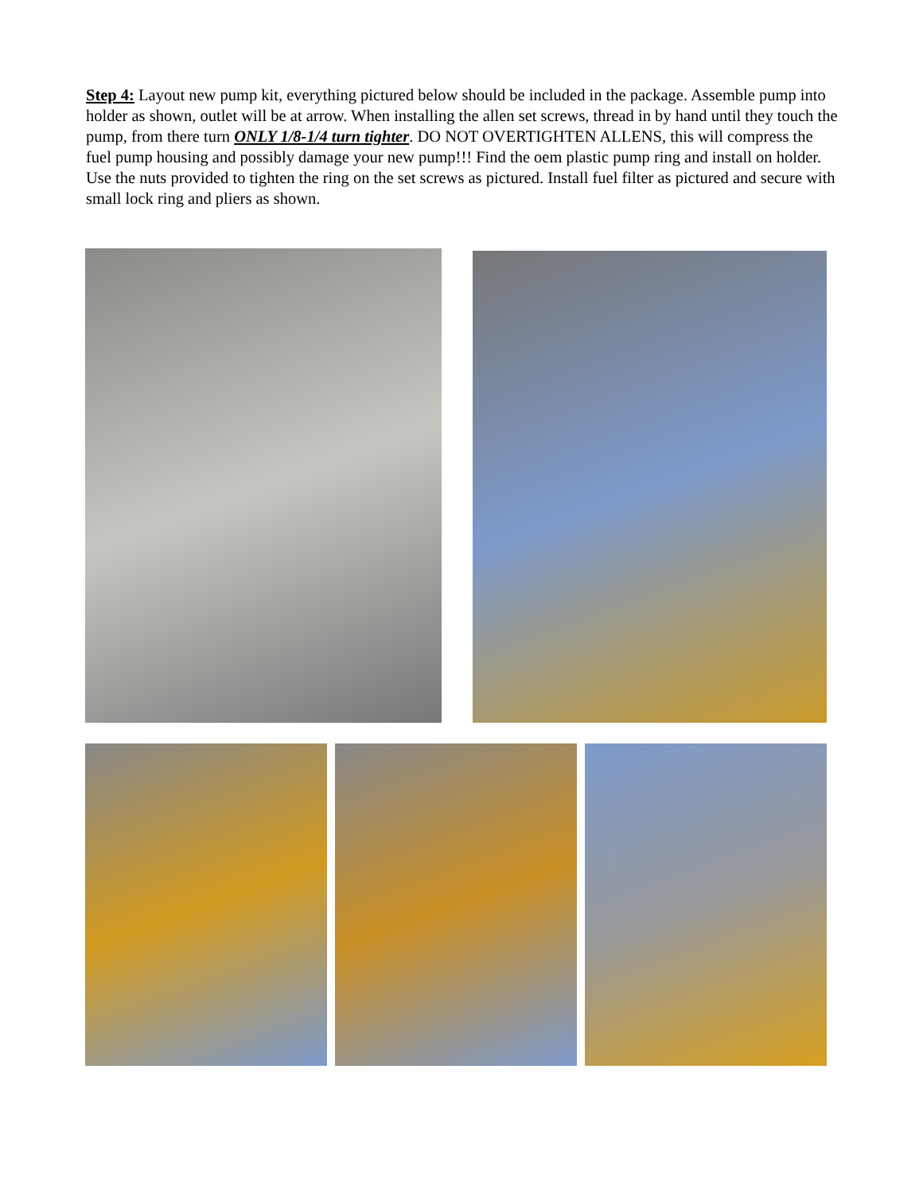Step 4: Layout new pump kit, everything pictured below should be included in the package. Assemble pump into holder as shown, outlet will be at arrow. When installing the allen set screws, thread in by hand until they touch the pump, from there turn ONLY 1/8-1/4 turn tighter. DO NOT OVERTIGHTEN ALLENS, this will compress the fuel pump housing and possibly damage your new pump!!! Find the oem plastic pump ring and install on holder. Use the nuts provided to tighten the ring on the set screws as pictured. Install fuel filter as pictured and secure with small lock ring and pliers as shown.